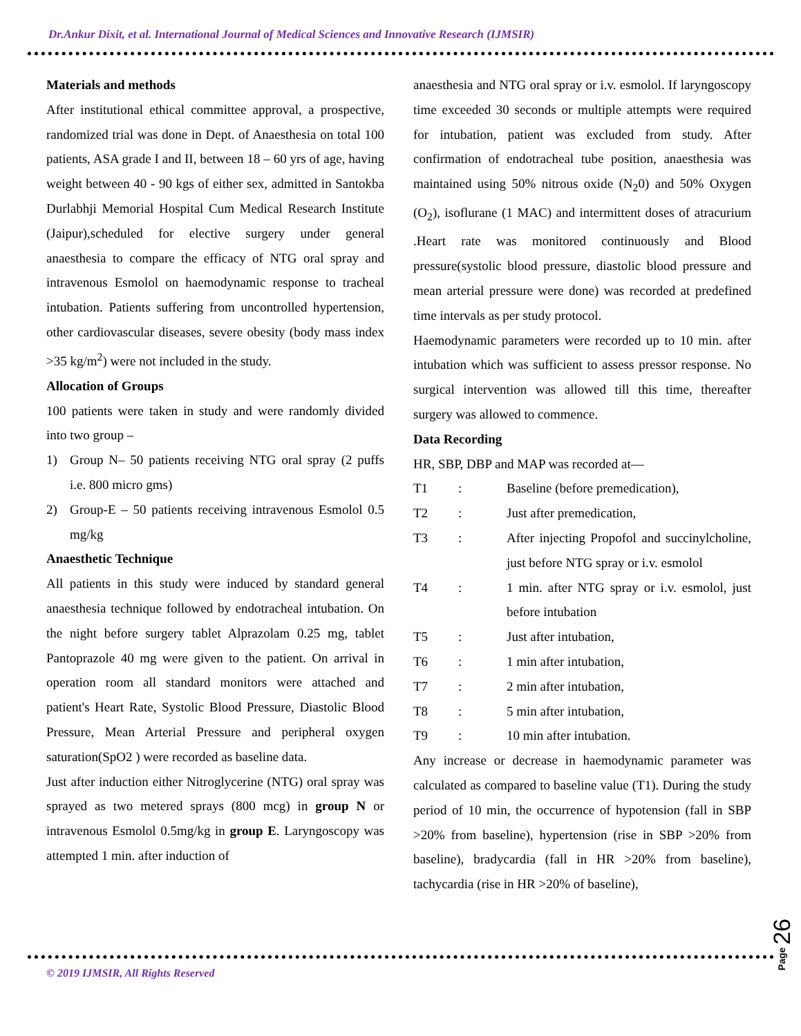Dr.Ankur Dixit, et al. International Journal of Medical Sciences and Innovative Research (IJMSIR)
Materials and methods
After institutional ethical committee approval, a prospective, randomized trial was done in Dept. of Anaesthesia on total 100 patients, ASA grade I and II, between 18 – 60 yrs of age, having weight between 40 - 90 kgs of either sex, admitted in Santokba Durlabhji Memorial Hospital Cum Medical Research Institute (Jaipur),scheduled for elective surgery under general anaesthesia to compare the efficacy of NTG oral spray and intravenous Esmolol on haemodynamic response to tracheal intubation. Patients suffering from uncontrolled hypertension, other cardiovascular diseases, severe obesity (body mass index >35 kg/m<sup>2</sup>) were not included in the study.
Allocation of Groups
100 patients were taken in study and were randomly divided into two group –
1) Group N– 50 patients receiving NTG oral spray (2 puffs i.e. 800 micro gms)
2) Group-E – 50 patients receiving intravenous Esmolol 0.5 mg/kg
Anaesthetic Technique
All patients in this study were induced by standard general anaesthesia technique followed by endotracheal intubation. On the night before surgery tablet Alprazolam 0.25 mg, tablet Pantoprazole 40 mg were given to the patient. On arrival in operation room all standard monitors were attached and patient's Heart Rate, Systolic Blood Pressure, Diastolic Blood Pressure, Mean Arterial Pressure and peripheral oxygen saturation(SpO2 ) were recorded as baseline data.
Just after induction either Nitroglycerine (NTG) oral spray was sprayed as two metered sprays (800 mcg) in group N or intravenous Esmolol 0.5mg/kg in group E. Laryngoscopy was attempted 1 min. after induction of
anaesthesia and NTG oral spray or i.v. esmolol. If laryngoscopy time exceeded 30 seconds or multiple attempts were required for intubation, patient was excluded from study. After confirmation of endotracheal tube position, anaesthesia was maintained using 50% nitrous oxide (N<sub>2</sub>0) and 50% Oxygen (O<sub>2</sub>), isoflurane (1 MAC) and intermittent doses of atracurium .Heart rate was monitored continuously and Blood pressure(systolic blood pressure, diastolic blood pressure and mean arterial pressure were done) was recorded at predefined time intervals as per study protocol.
Haemodynamic parameters were recorded up to 10 min. after intubation which was sufficient to assess pressor response. No surgical intervention was allowed till this time, thereafter surgery was allowed to commence.
Data Recording
HR, SBP, DBP and MAP was recorded at—
T1: Baseline (before premedication),
T2: Just after premedication,
T3: After injecting Propofol and succinylcholine, just before NTG spray or i.v. esmolol
T4: 1 min. after NTG spray or i.v. esmolol, just before intubation
T5: Just after intubation,
T6: 1 min after intubation,
T7: 2 min after intubation,
T8: 5 min after intubation,
T9: 10 min after intubation.
Any increase or decrease in haemodynamic parameter was calculated as compared to baseline value (T1). During the study period of 10 min, the occurrence of hypotension (fall in SBP >20% from baseline), hypertension (rise in SBP >20% from baseline), bradycardia (fall in HR >20% from baseline), tachycardia (rise in HR >20% of baseline),
© 2019 IJMSIR, All Rights Reserved
Page 26